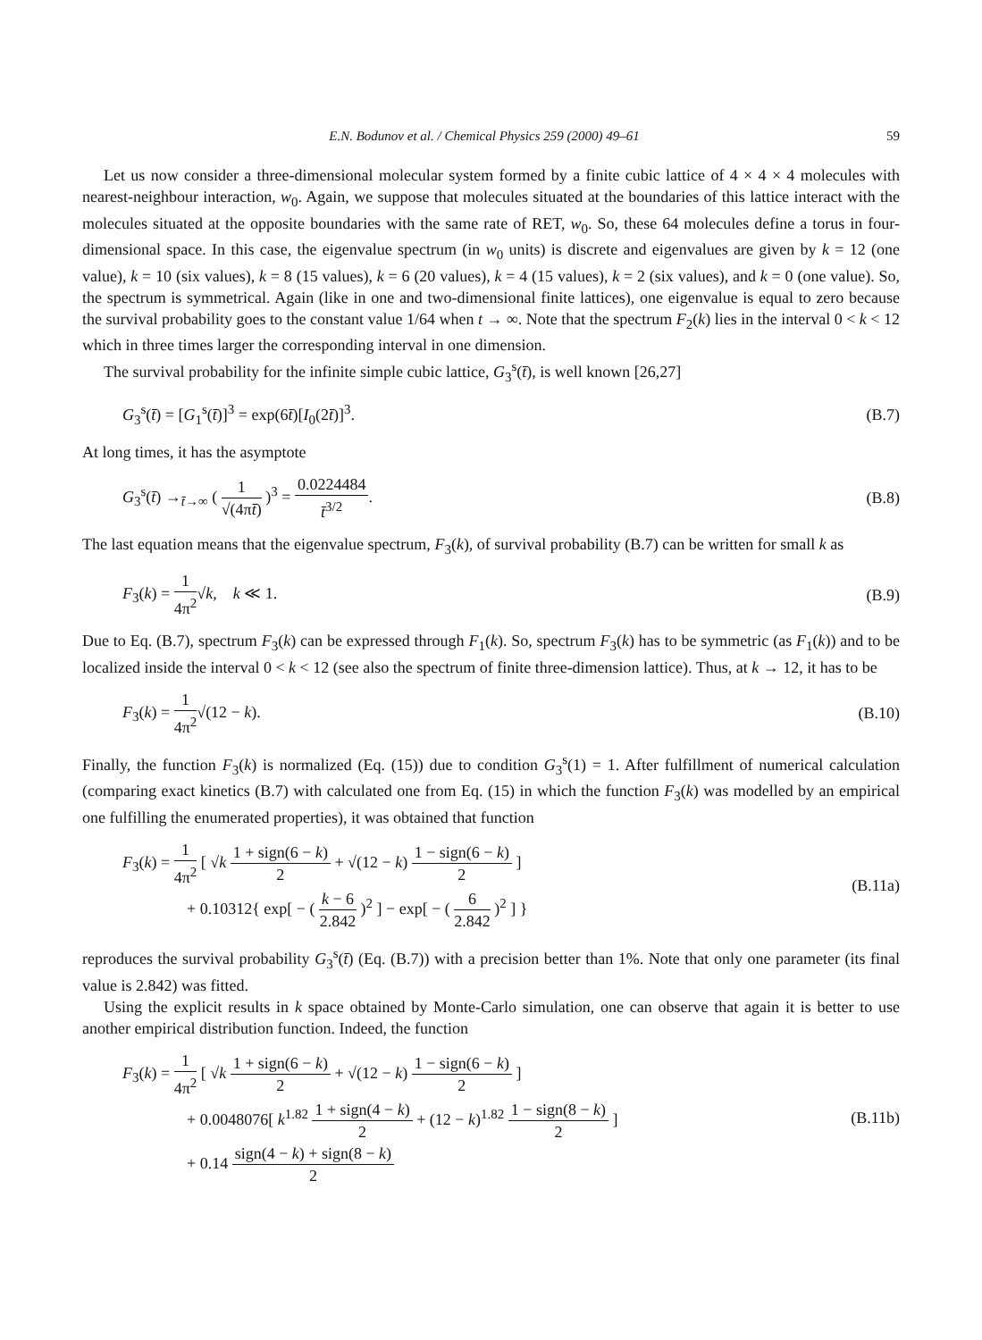E.N. Bodunov et al. / Chemical Physics 259 (2000) 49–61 59
Let us now consider a three-dimensional molecular system formed by a finite cubic lattice of 4 × 4 × 4 molecules with nearest-neighbour interaction, w<sub>0</sub>. Again, we suppose that molecules situated at the boundaries of this lattice interact with the molecules situated at the opposite boundaries with the same rate of RET, w<sub>0</sub>. So, these 64 molecules define a torus in four-dimensional space. In this case, the eigenvalue spectrum (in w<sub>0</sub> units) is discrete and eigenvalues are given by k = 12 (one value), k = 10 (six values), k = 8 (15 values), k = 6 (20 values), k = 4 (15 values), k = 2 (six values), and k = 0 (one value). So, the spectrum is symmetrical. Again (like in one and two-dimensional finite lattices), one eigenvalue is equal to zero because the survival probability goes to the constant value 1/64 when t → ∞. Note that the spectrum F<sub>2</sub>(k) lies in the interval 0 < k < 12 which in three times larger the corresponding interval in one dimension.
The survival probability for the infinite simple cubic lattice, G<sub>3</sub><sup>s</sup>(t̄), is well known [26,27]
G<sub>3</sub><sup>s</sup>(t̄) = [G<sub>1</sub><sup>s</sup>(t̄)]<sup>3</sup> = exp(6t̄)[I<sub>0</sub>(2t̄)]<sup>3</sup>. (B.7)
At long times, it has the asymptote
G<sub>3</sub><sup>s</sup>(t̄) →<sub>t̄→∞</sub> ( 1 √(4πt̄) )<sup>3</sup> = 0.0224484 t̄<sup>3/2</sup>. (B.8)
The last equation means that the eigenvalue spectrum, F<sub>3</sub>(k), of survival probability (B.7) can be written for small k as
F<sub>3</sub>(k) = 1 4π<sup>2</sup>√k, k ≪ 1. (B.9)
Due to Eq. (B.7), spectrum F<sub>3</sub>(k) can be expressed through F<sub>1</sub>(k). So, spectrum F<sub>3</sub>(k) has to be symmetric (as F<sub>1</sub>(k)) and to be localized inside the interval 0 < k < 12 (see also the spectrum of finite three-dimension lattice). Thus, at k → 12, it has to be
F<sub>3</sub>(k) = 1 4π<sup>2</sup>√(12 − k). (B.10)
Finally, the function F<sub>3</sub>(k) is normalized (Eq. (15)) due to condition G<sub>3</sub><sup>s</sup>(1) = 1. After fulfillment of numerical calculation (comparing exact kinetics (B.7) with calculated one from Eq. (15) in which the function F<sub>3</sub>(k) was modelled by an empirical one fulfilling the enumerated properties), it was obtained that function
F<sub>3</sub>(k) = 1 4π<sup>2</sup> [ √k 1 + sign(6 − k) 2 + √(12 − k) 1 − sign(6 − k) 2 ]
+ 0.10312{ exp[ − ( k − 6 2.842 )<sup>2</sup> ] − exp[ − ( 6 2.842 )<sup>2</sup> ] } (B.11a)
reproduces the survival probability G<sub>3</sub><sup>s</sup>(t̄) (Eq. (B.7)) with a precision better than 1%. Note that only one parameter (its final value is 2.842) was fitted.
Using the explicit results in k space obtained by Monte-Carlo simulation, one can observe that again it is better to use another empirical distribution function. Indeed, the function
F<sub>3</sub>(k) = 1 4π<sup>2</sup> [ √k 1 + sign(6 − k) 2 + √(12 − k) 1 − sign(6 − k) 2 ]
+ 0.0048076[ k<sup>1.82</sup> 1 + sign(4 − k) 2 + (12 − k)<sup>1.82</sup> 1 − sign(8 − k) 2 ]
+ 0.14 sign(4 − k) + sign(8 − k) 2 (B.11b)